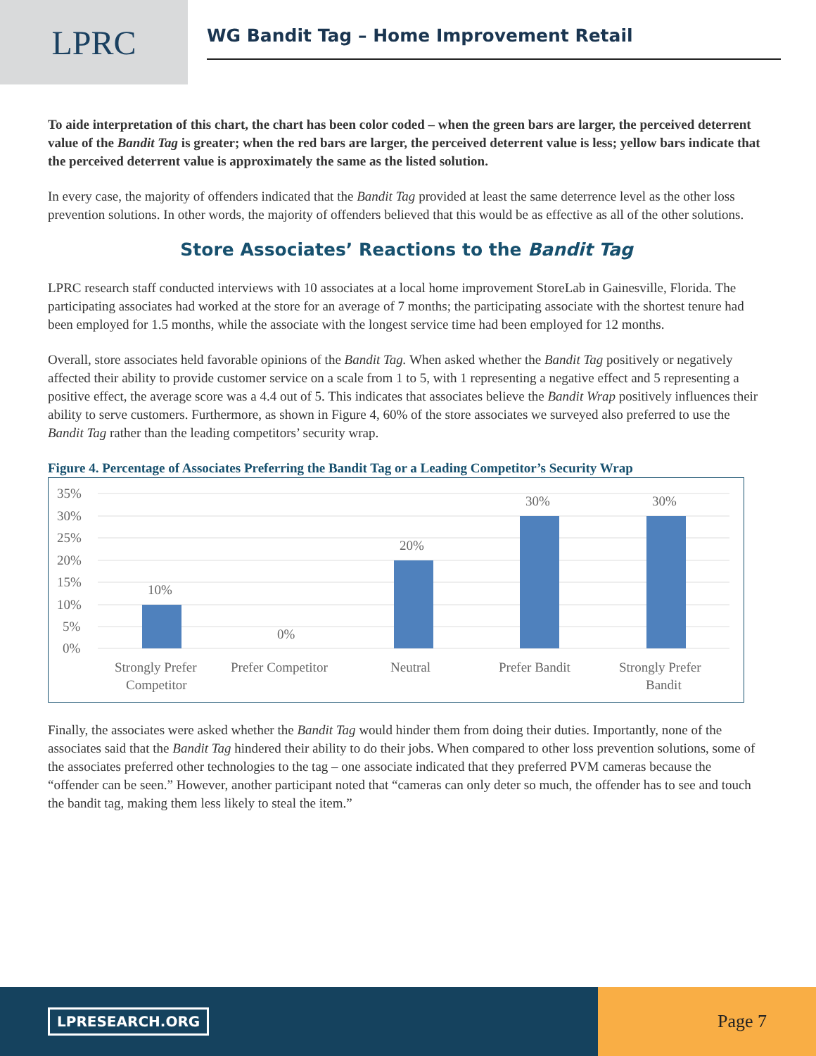LPRC
WG Bandit Tag – Home Improvement Retail
To aide interpretation of this chart, the chart has been color coded – when the green bars are larger, the perceived deterrent value of the Bandit Tag is greater; when the red bars are larger, the perceived deterrent value is less; yellow bars indicate that the perceived deterrent value is approximately the same as the listed solution.
In every case, the majority of offenders indicated that the Bandit Tag provided at least the same deterrence level as the other loss prevention solutions. In other words, the majority of offenders believed that this would be as effective as all of the other solutions.
Store Associates’ Reactions to the Bandit Tag
LPRC research staff conducted interviews with 10 associates at a local home improvement StoreLab in Gainesville, Florida. The participating associates had worked at the store for an average of 7 months; the participating associate with the shortest tenure had been employed for 1.5 months, while the associate with the longest service time had been employed for 12 months.
Overall, store associates held favorable opinions of the Bandit Tag. When asked whether the Bandit Tag positively or negatively affected their ability to provide customer service on a scale from 1 to 5, with 1 representing a negative effect and 5 representing a positive effect, the average score was a 4.4 out of 5. This indicates that associates believe the Bandit Wrap positively influences their ability to serve customers. Furthermore, as shown in Figure 4, 60% of the store associates we surveyed also preferred to use the Bandit Tag rather than the leading competitors’ security wrap.
Figure 4. Percentage of Associates Preferring the Bandit Tag or a Leading Competitor’s Security Wrap
35%
30%
25%
20%
15%
10%
5%
0%
10%
0%
20%
30%
30%
Strongly Prefer
Competitor
Prefer Competitor
Neutral
Prefer Bandit
Strongly Prefer
Bandit
Finally, the associates were asked whether the Bandit Tag would hinder them from doing their duties. Importantly, none of the associates said that the Bandit Tag hindered their ability to do their jobs. When compared to other loss prevention solutions, some of the associates preferred other technologies to the tag – one associate indicated that they preferred PVM cameras because the “offender can be seen.” However, another participant noted that “cameras can only deter so much, the offender has to see and touch the bandit tag, making them less likely to steal the item.”
LPRESEARCH.ORG
Page 7